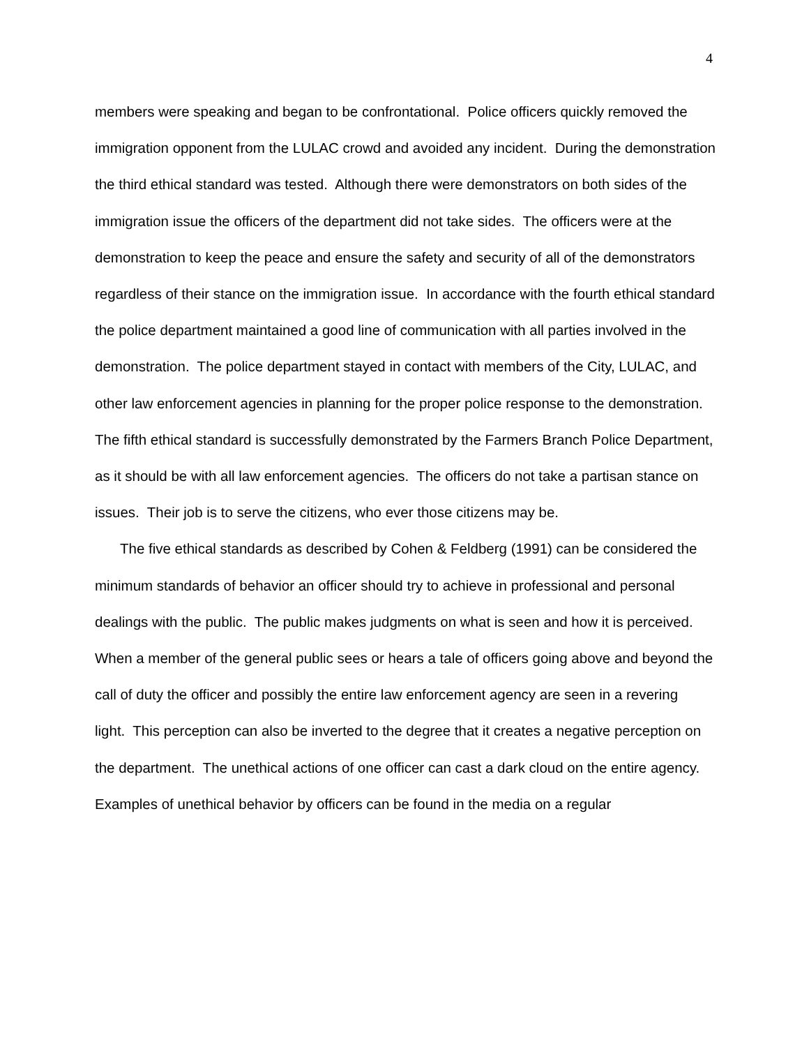4
members were speaking and began to be confrontational. Police officers quickly removed the immigration opponent from the LULAC crowd and avoided any incident. During the demonstration the third ethical standard was tested. Although there were demonstrators on both sides of the immigration issue the officers of the department did not take sides. The officers were at the demonstration to keep the peace and ensure the safety and security of all of the demonstrators regardless of their stance on the immigration issue. In accordance with the fourth ethical standard the police department maintained a good line of communication with all parties involved in the demonstration. The police department stayed in contact with members of the City, LULAC, and other law enforcement agencies in planning for the proper police response to the demonstration. The fifth ethical standard is successfully demonstrated by the Farmers Branch Police Department, as it should be with all law enforcement agencies. The officers do not take a partisan stance on issues. Their job is to serve the citizens, who ever those citizens may be.
The five ethical standards as described by Cohen & Feldberg (1991) can be considered the minimum standards of behavior an officer should try to achieve in professional and personal dealings with the public. The public makes judgments on what is seen and how it is perceived. When a member of the general public sees or hears a tale of officers going above and beyond the call of duty the officer and possibly the entire law enforcement agency are seen in a revering light. This perception can also be inverted to the degree that it creates a negative perception on the department. The unethical actions of one officer can cast a dark cloud on the entire agency. Examples of unethical behavior by officers can be found in the media on a regular